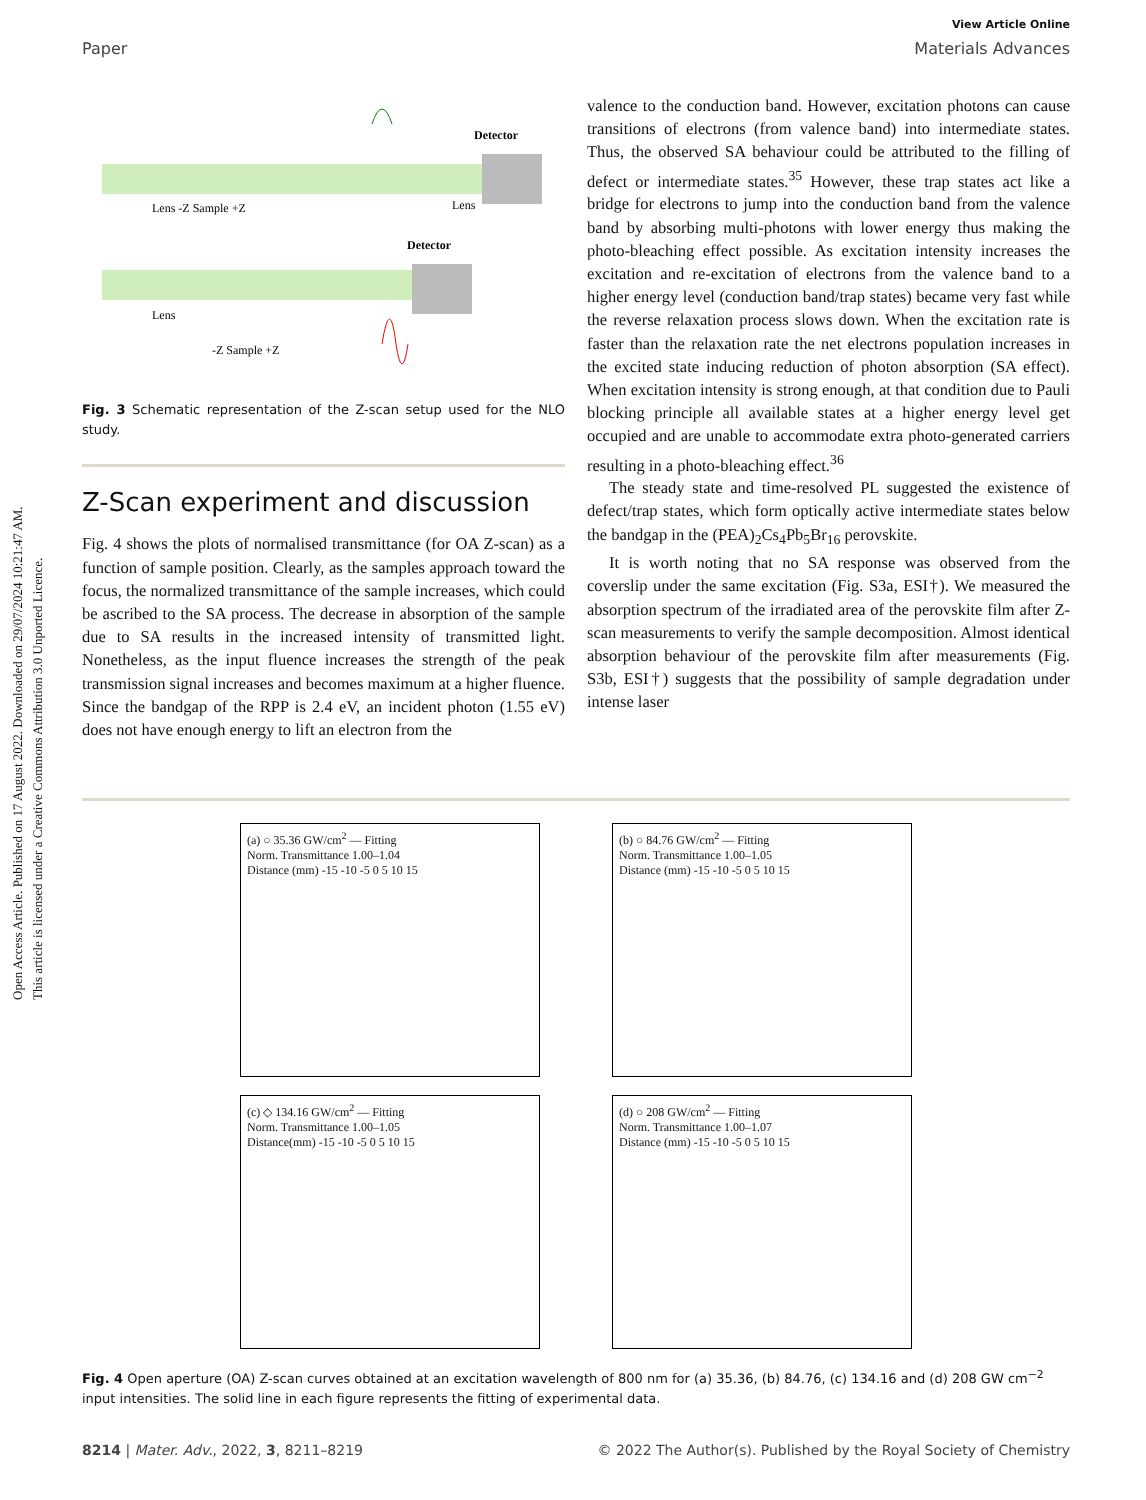Open Access Article. Published on 17 August 2022. Downloaded on 29/07/2024 10:21:47 AM.
This article is licensed under a Creative Commons Attribution 3.0 Unported Licence.
View Article Online
Paper Materials Advances
Detector
Detector
Lens -Z Sample +Z
Lens
Lens
-Z Sample +Z
Fig. 3 Schematic representation of the Z-scan setup used for the NLO study.
Z-Scan experiment and discussion
Fig. 4 shows the plots of normalised transmittance (for OA Z-scan) as a function of sample position. Clearly, as the samples approach toward the focus, the normalized transmittance of the sample increases, which could be ascribed to the SA process. The decrease in absorption of the sample due to SA results in the increased intensity of transmitted light. Nonetheless, as the input fluence increases the strength of the peak transmission signal increases and becomes maximum at a higher fluence. Since the bandgap of the RPP is 2.4 eV, an incident photon (1.55 eV) does not have enough energy to lift an electron from the
valence to the conduction band. However, excitation photons can cause transitions of electrons (from valence band) into intermediate states. Thus, the observed SA behaviour could be attributed to the filling of defect or intermediate states.<sup>35</sup> However, these trap states act like a bridge for electrons to jump into the conduction band from the valence band by absorbing multi-photons with lower energy thus making the photo-bleaching effect possible. As excitation intensity increases the excitation and re-excitation of electrons from the valence band to a higher energy level (conduction band/trap states) became very fast while the reverse relaxation process slows down. When the excitation rate is faster than the relaxation rate the net electrons population increases in the excited state inducing reduction of photon absorption (SA effect). When excitation intensity is strong enough, at that condition due to Pauli blocking principle all available states at a higher energy level get occupied and are unable to accommodate extra photo-generated carriers resulting in a photo-bleaching effect.<sup>36</sup>
The steady state and time-resolved PL suggested the existence of defect/trap states, which form optically active intermediate states below the bandgap in the (PEA)<sub>2</sub>Cs<sub>4</sub>Pb<sub>5</sub>Br<sub>16</sub> perovskite.
It is worth noting that no SA response was observed from the coverslip under the same excitation (Fig. S3a, ESI†). We measured the absorption spectrum of the irradiated area of the perovskite film after Z-scan measurements to verify the sample decomposition. Almost identical absorption behaviour of the perovskite film after measurements (Fig. S3b, ESI†) suggests that the possibility of sample degradation under intense laser
(a) ○ 35.36 GW/cm<sup>2</sup> — Fitting
Norm. Transmittance 1.00–1.04
Distance (mm) -15 -10 -5 0 5 10 15
(b) ○ 84.76 GW/cm<sup>2</sup> — Fitting
Norm. Transmittance 1.00–1.05
Distance (mm) -15 -10 -5 0 5 10 15
(c) ◇ 134.16 GW/cm<sup>2</sup> — Fitting
Norm. Transmittance 1.00–1.05
Distance(mm) -15 -10 -5 0 5 10 15
(d) ○ 208 GW/cm<sup>2</sup> — Fitting
Norm. Transmittance 1.00–1.07
Distance (mm) -15 -10 -5 0 5 10 15
Fig. 4 Open aperture (OA) Z-scan curves obtained at an excitation wavelength of 800 nm for (a) 35.36, (b) 84.76, (c) 134.16 and (d) 208 GW cm<sup>−2</sup> input intensities. The solid line in each figure represents the fitting of experimental data.
8214 | Mater. Adv., 2022, 3, 8211–8219 © 2022 The Author(s). Published by the Royal Society of Chemistry